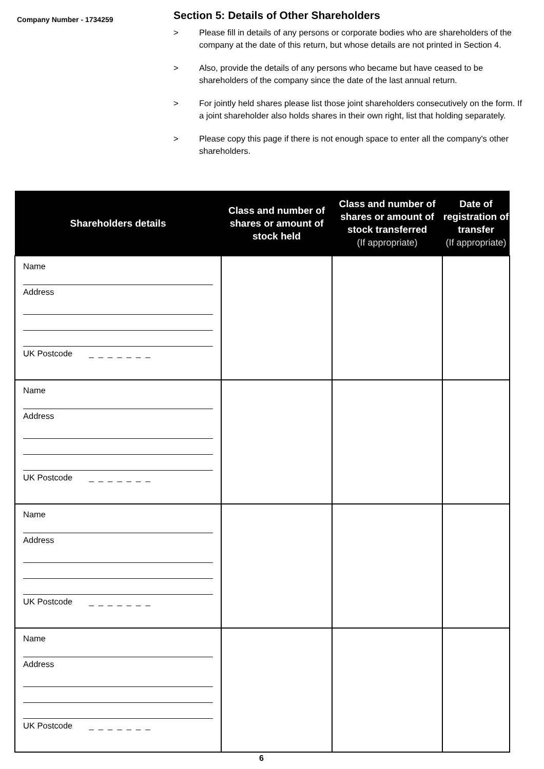Company Number - 1734259
Section 5: Details of Other Shareholders
> Please fill in details of any persons or corporate bodies who are shareholders of the company at the date of this return, but whose details are not printed in Section 4.
> Also, provide the details of any persons who became but have ceased to be shareholders of the company since the date of the last annual return.
> For jointly held shares please list those joint shareholders consecutively on the form. If a joint shareholder also holds shares in their own right, list that holding separately.
> Please copy this page if there is not enough space to enter all the company's other shareholders.
| Shareholders details | Class and number of shares or amount of stock held | Class and number of shares or amount of stock transferred (If appropriate) | Date of registration of transfer (If appropriate) |
| --- | --- | --- | --- |
| Name Address UK Postcode _ _ _ _ _ _ _ | | | |
| Name Address UK Postcode _ _ _ _ _ _ _ | | | |
| Name Address UK Postcode _ _ _ _ _ _ _ | | | |
| Name Address UK Postcode _ _ _ _ _ _ _ | | | |
6